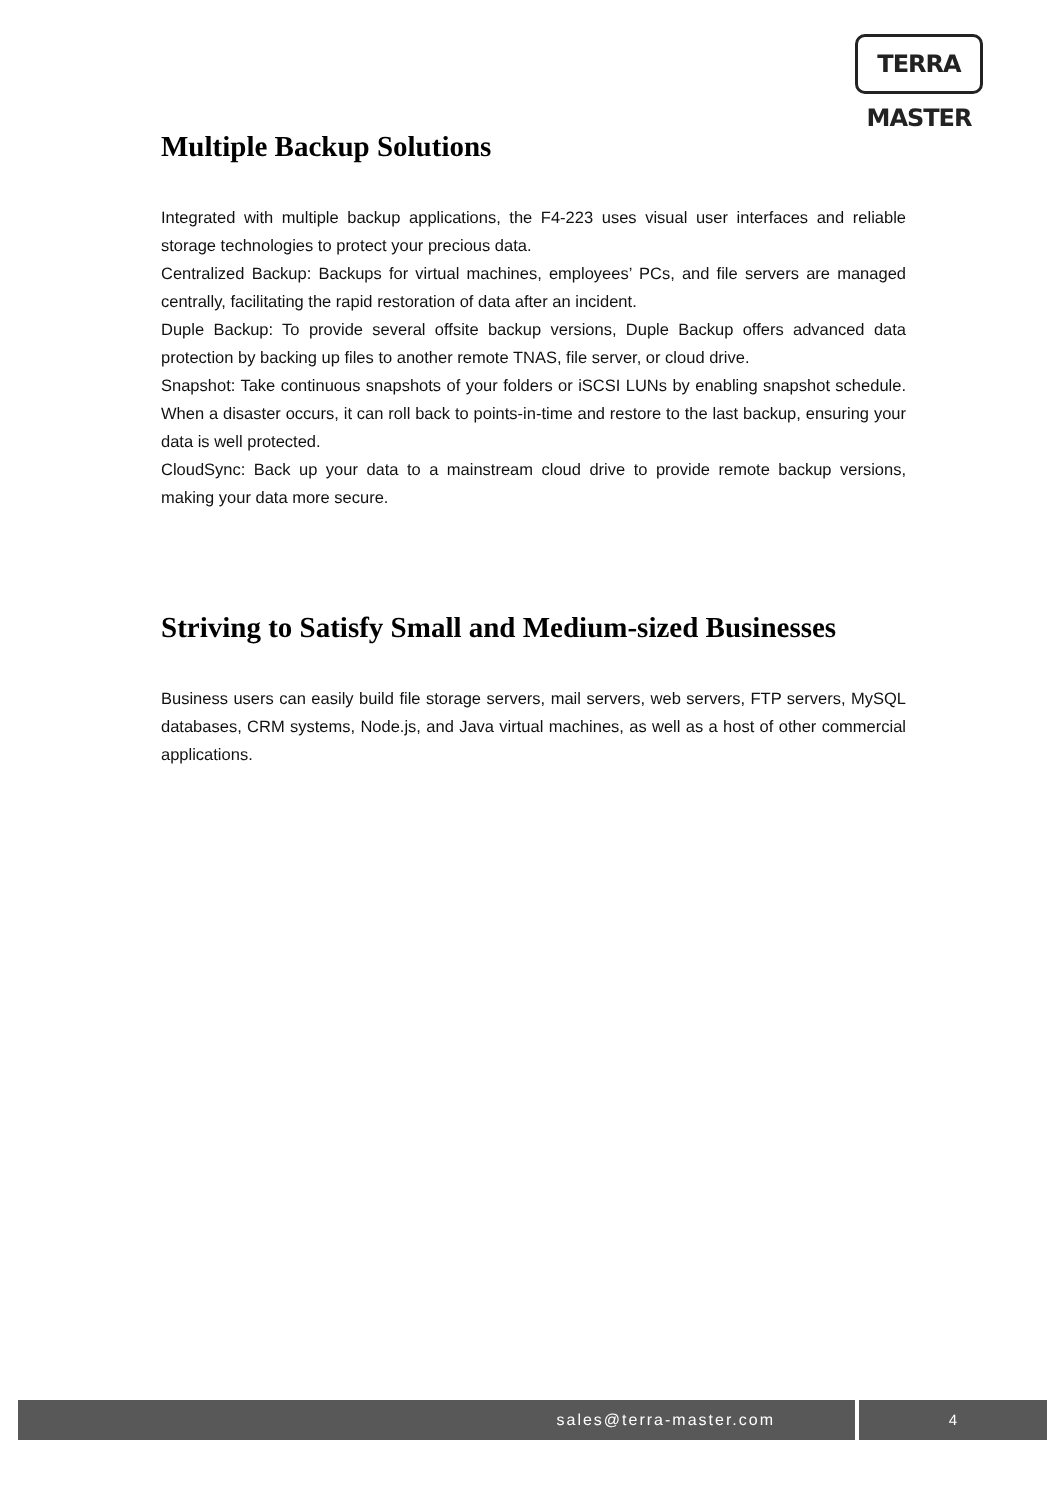TERRA MASTER
Multiple Backup Solutions
Integrated with multiple backup applications, the F4-223 uses visual user interfaces and reliable storage technologies to protect your precious data.
Centralized Backup: Backups for virtual machines, employees’ PCs, and file servers are managed centrally, facilitating the rapid restoration of data after an incident.
Duple Backup: To provide several offsite backup versions, Duple Backup offers advanced data protection by backing up files to another remote TNAS, file server, or cloud drive.
Snapshot: Take continuous snapshots of your folders or iSCSI LUNs by enabling snapshot schedule. When a disaster occurs, it can roll back to points-in-time and restore to the last backup, ensuring your data is well protected.
CloudSync: Back up your data to a mainstream cloud drive to provide remote backup versions, making your data more secure.
Striving to Satisfy Small and Medium-sized Businesses
Business users can easily build file storage servers, mail servers, web servers, FTP servers, MySQL databases, CRM systems, Node.js, and Java virtual machines, as well as a host of other commercial applications.
sales@terra-master.com 4